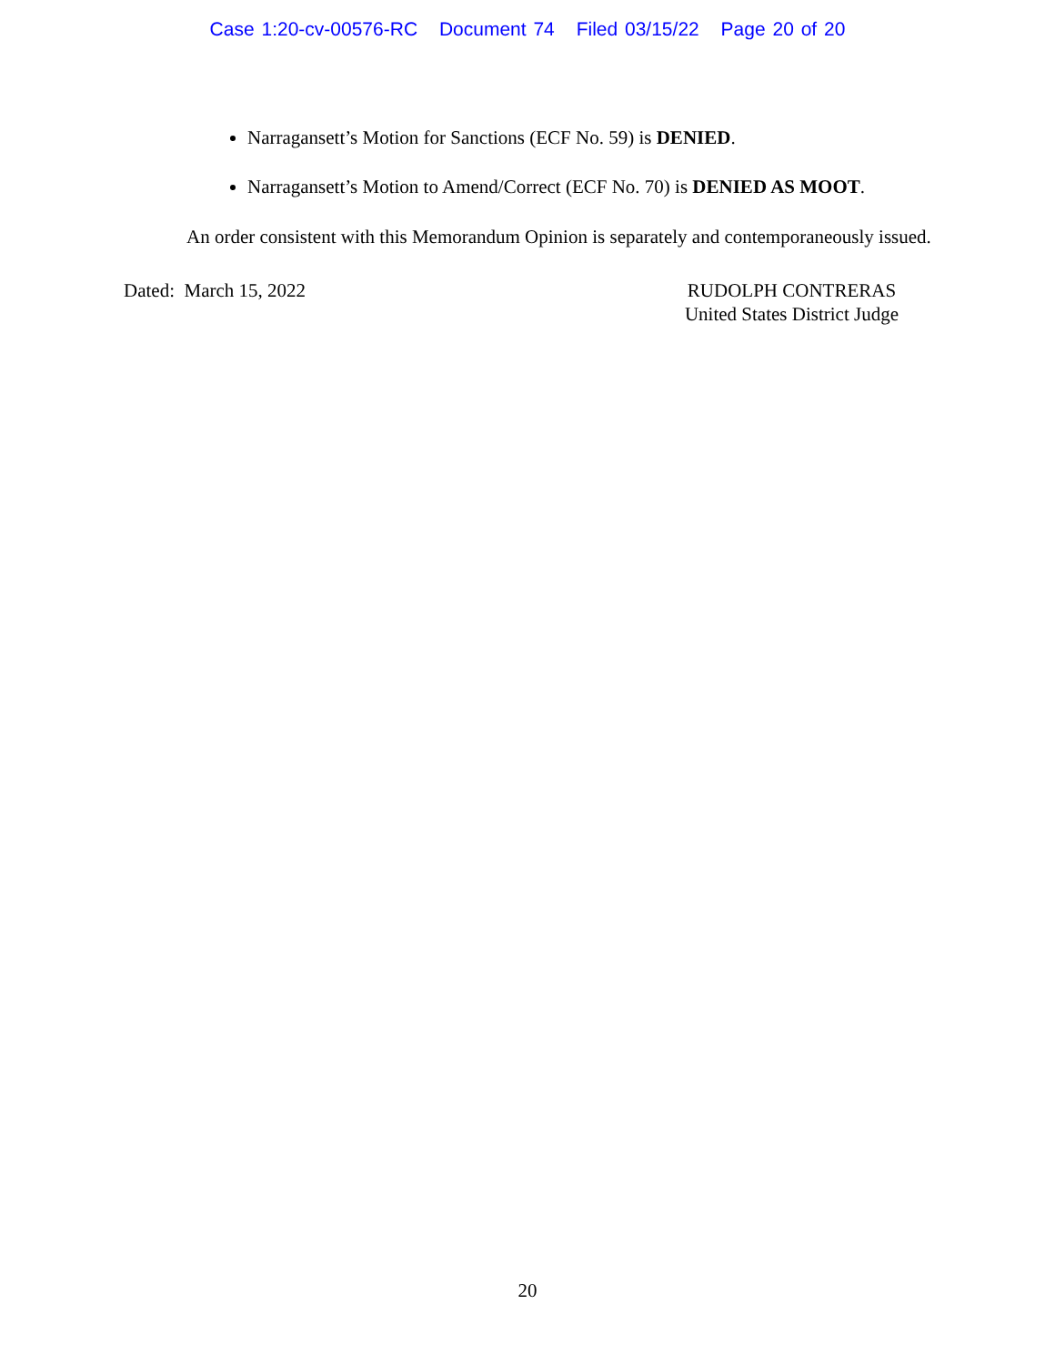Case 1:20-cv-00576-RC Document 74 Filed 03/15/22 Page 20 of 20
Narragansett’s Motion for Sanctions (ECF No. 59) is DENIED.
Narragansett’s Motion to Amend/Correct (ECF No. 70) is DENIED AS MOOT.
An order consistent with this Memorandum Opinion is separately and contemporaneously issued.
Dated: March 15, 2022 RUDOLPH CONTRERAS
United States District Judge
20